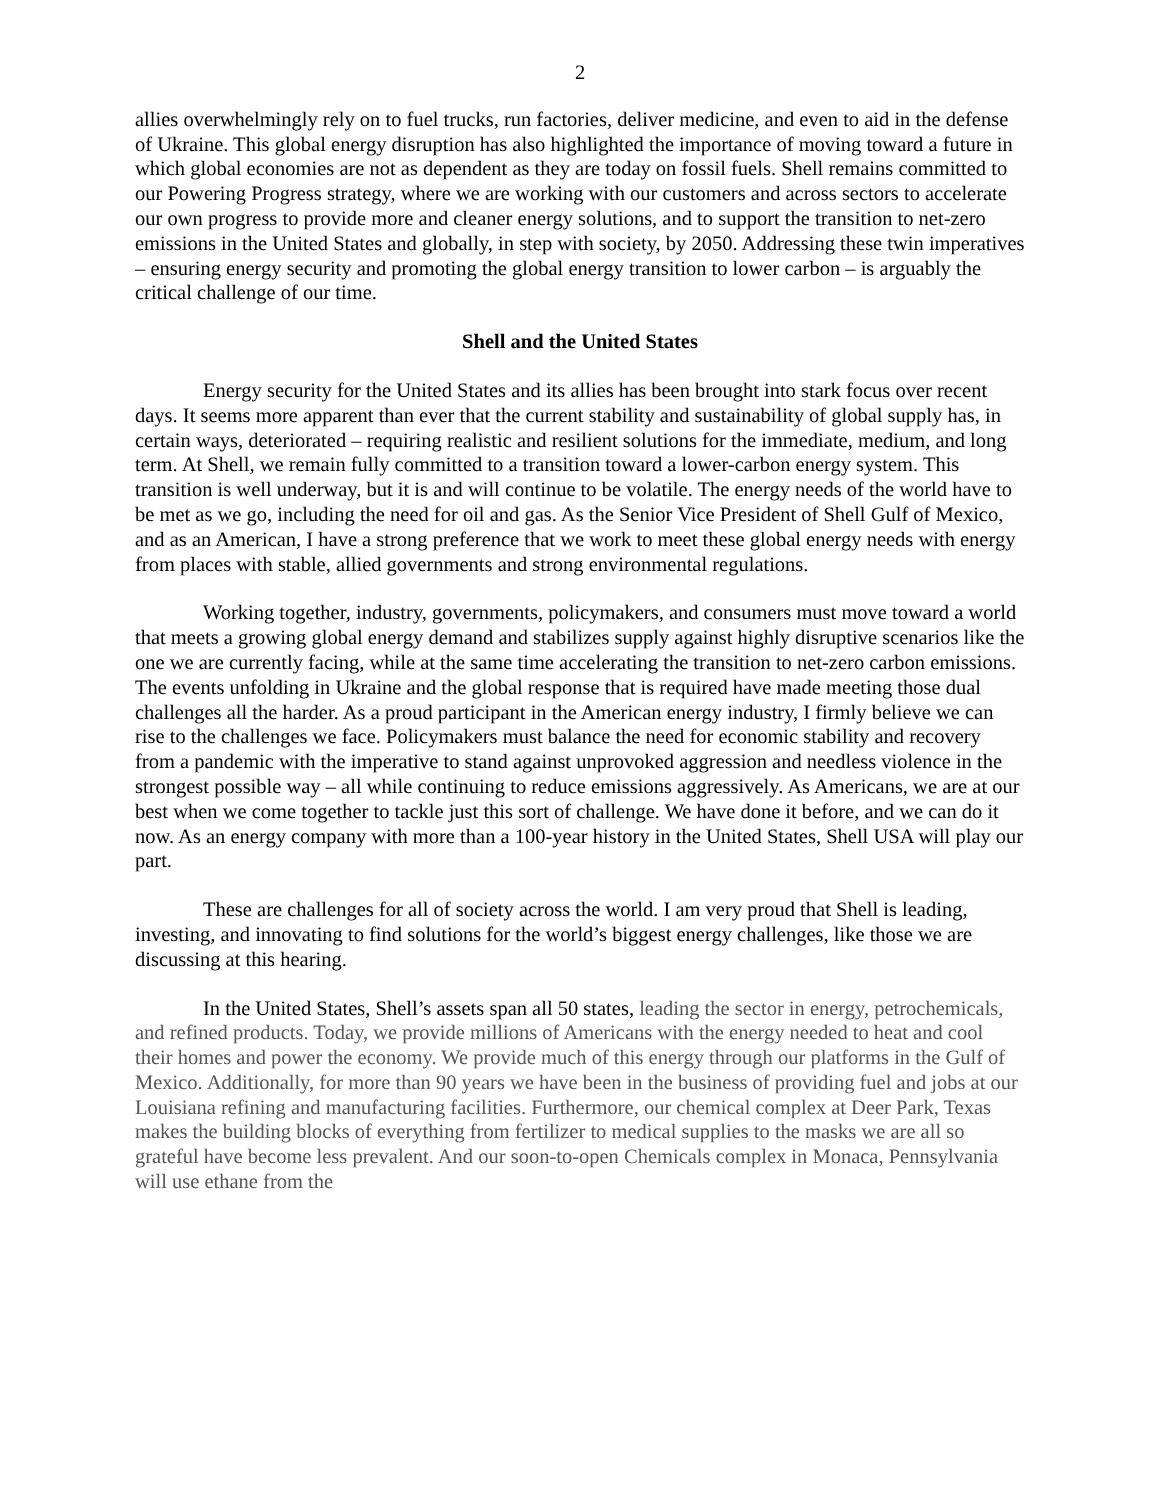2
allies overwhelmingly rely on to fuel trucks, run factories, deliver medicine, and even to aid in the defense of Ukraine. This global energy disruption has also highlighted the importance of moving toward a future in which global economies are not as dependent as they are today on fossil fuels. Shell remains committed to our Powering Progress strategy, where we are working with our customers and across sectors to accelerate our own progress to provide more and cleaner energy solutions, and to support the transition to net-zero emissions in the United States and globally, in step with society, by 2050. Addressing these twin imperatives – ensuring energy security and promoting the global energy transition to lower carbon – is arguably the critical challenge of our time.
Shell and the United States
Energy security for the United States and its allies has been brought into stark focus over recent days. It seems more apparent than ever that the current stability and sustainability of global supply has, in certain ways, deteriorated – requiring realistic and resilient solutions for the immediate, medium, and long term. At Shell, we remain fully committed to a transition toward a lower-carbon energy system. This transition is well underway, but it is and will continue to be volatile. The energy needs of the world have to be met as we go, including the need for oil and gas. As the Senior Vice President of Shell Gulf of Mexico, and as an American, I have a strong preference that we work to meet these global energy needs with energy from places with stable, allied governments and strong environmental regulations.
Working together, industry, governments, policymakers, and consumers must move toward a world that meets a growing global energy demand and stabilizes supply against highly disruptive scenarios like the one we are currently facing, while at the same time accelerating the transition to net-zero carbon emissions. The events unfolding in Ukraine and the global response that is required have made meeting those dual challenges all the harder. As a proud participant in the American energy industry, I firmly believe we can rise to the challenges we face. Policymakers must balance the need for economic stability and recovery from a pandemic with the imperative to stand against unprovoked aggression and needless violence in the strongest possible way – all while continuing to reduce emissions aggressively. As Americans, we are at our best when we come together to tackle just this sort of challenge. We have done it before, and we can do it now. As an energy company with more than a 100-year history in the United States, Shell USA will play our part.
These are challenges for all of society across the world. I am very proud that Shell is leading, investing, and innovating to find solutions for the world’s biggest energy challenges, like those we are discussing at this hearing.
In the United States, Shell’s assets span all 50 states, leading the sector in energy, petrochemicals, and refined products. Today, we provide millions of Americans with the energy needed to heat and cool their homes and power the economy. We provide much of this energy through our platforms in the Gulf of Mexico. Additionally, for more than 90 years we have been in the business of providing fuel and jobs at our Louisiana refining and manufacturing facilities. Furthermore, our chemical complex at Deer Park, Texas makes the building blocks of everything from fertilizer to medical supplies to the masks we are all so grateful have become less prevalent. And our soon-to-open Chemicals complex in Monaca, Pennsylvania will use ethane from the